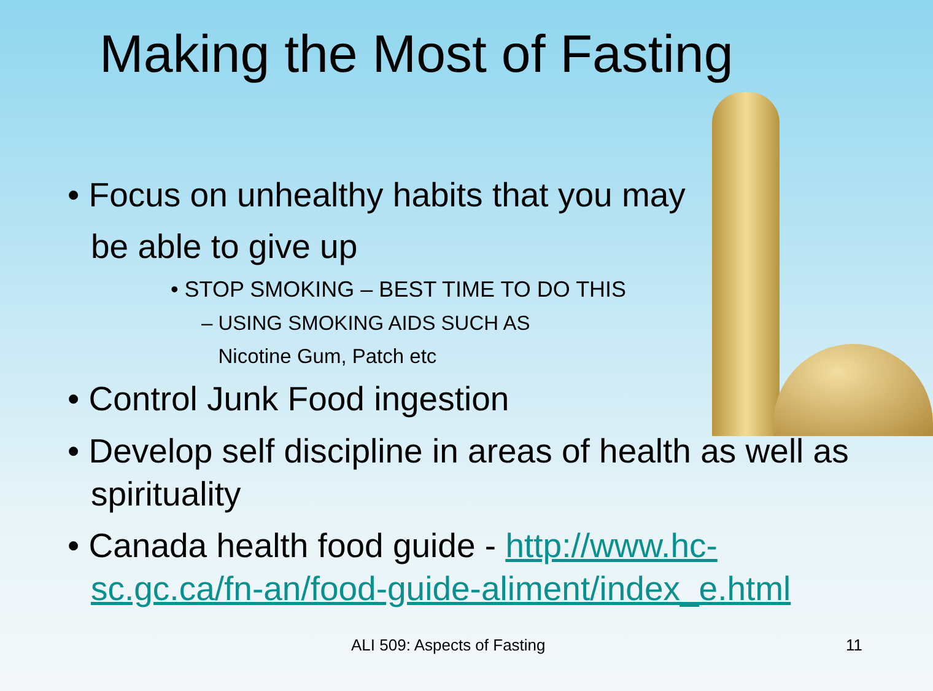Making the Most of Fasting
• Focus on unhealthy habits that you may
be able to give up
• STOP SMOKING – BEST TIME TO DO THIS
– USING SMOKING AIDS SUCH AS
Nicotine Gum, Patch etc
• Control Junk Food ingestion
• Develop self discipline in areas of health as well as spirituality
• Canada health food guide - http://www.hc-sc.gc.ca/fn-an/food-guide-aliment/index_e.html
ALI 509: Aspects of Fasting 11